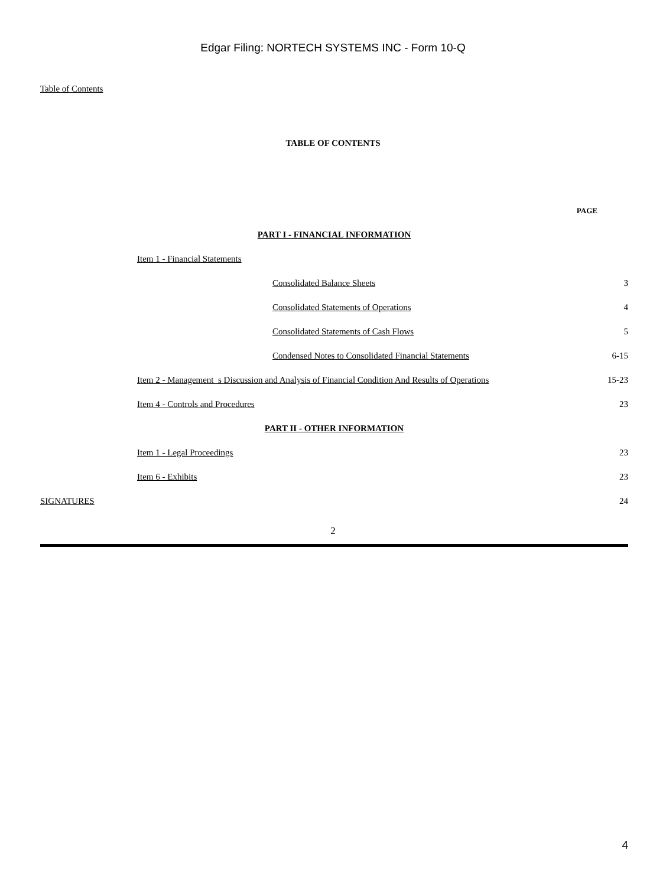Edgar Filing: NORTECH SYSTEMS INC - Form 10-Q
Table of Contents
TABLE OF CONTENTS
| | PAGE |
| PART I - FINANCIAL INFORMATION | |
| Item 1 - Financial Statements | |
| Consolidated Balance Sheets | 3 |
| Consolidated Statements of Operations | 4 |
| Consolidated Statements of Cash Flows | 5 |
| Condensed Notes to Consolidated Financial Statements | 6-15 |
| Item 2 - Management_s Discussion and Analysis of Financial Condition And Results of Operations | 15-23 |
| Item 4 - Controls and Procedures | 23 |
| PART II - OTHER INFORMATION | |
| Item 1 - Legal Proceedings | 23 |
| Item 6 - Exhibits | 23 |
| SIGNATURES | 24 |
2
4